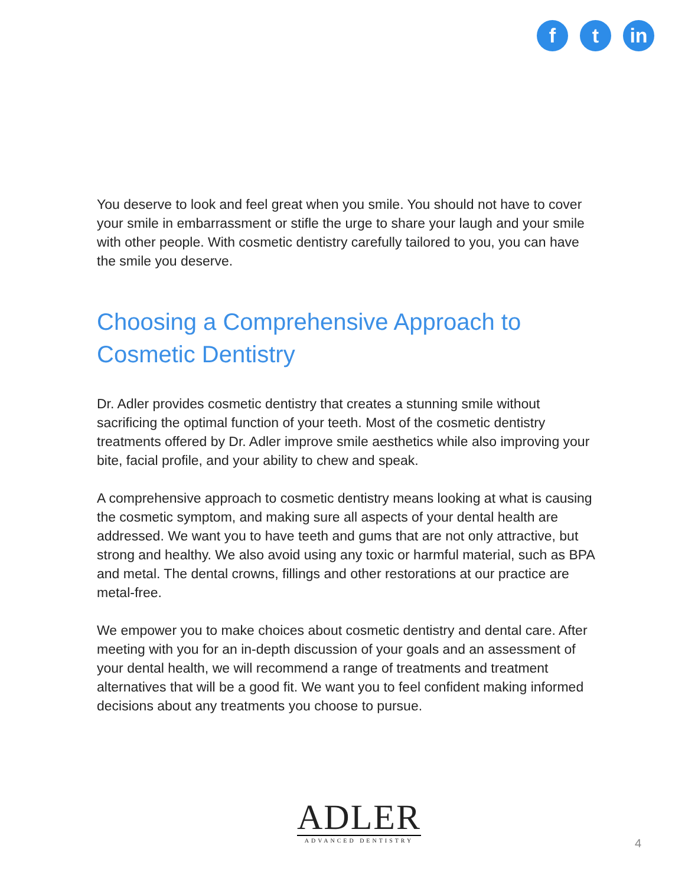f t in
You deserve to look and feel great when you smile. You should not have to cover your smile in embarrassment or stifle the urge to share your laugh and your smile with other people. With cosmetic dentistry carefully tailored to you, you can have the smile you deserve.
Choosing a Comprehensive Approach to Cosmetic Dentistry
Dr. Adler provides cosmetic dentistry that creates a stunning smile without sacrificing the optimal function of your teeth. Most of the cosmetic dentistry treatments offered by Dr. Adler improve smile aesthetics while also improving your bite, facial profile, and your ability to chew and speak.
A comprehensive approach to cosmetic dentistry means looking at what is causing the cosmetic symptom, and making sure all aspects of your dental health are addressed. We want you to have teeth and gums that are not only attractive, but strong and healthy. We also avoid using any toxic or harmful material, such as BPA and metal. The dental crowns, fillings and other restorations at our practice are metal-free.
We empower you to make choices about cosmetic dentistry and dental care. After meeting with you for an in-depth discussion of your goals and an assessment of your dental health, we will recommend a range of treatments and treatment alternatives that will be a good fit. We want you to feel confident making informed decisions about any treatments you choose to pursue.
ADLER
ADVANCED DENTISTRY
4